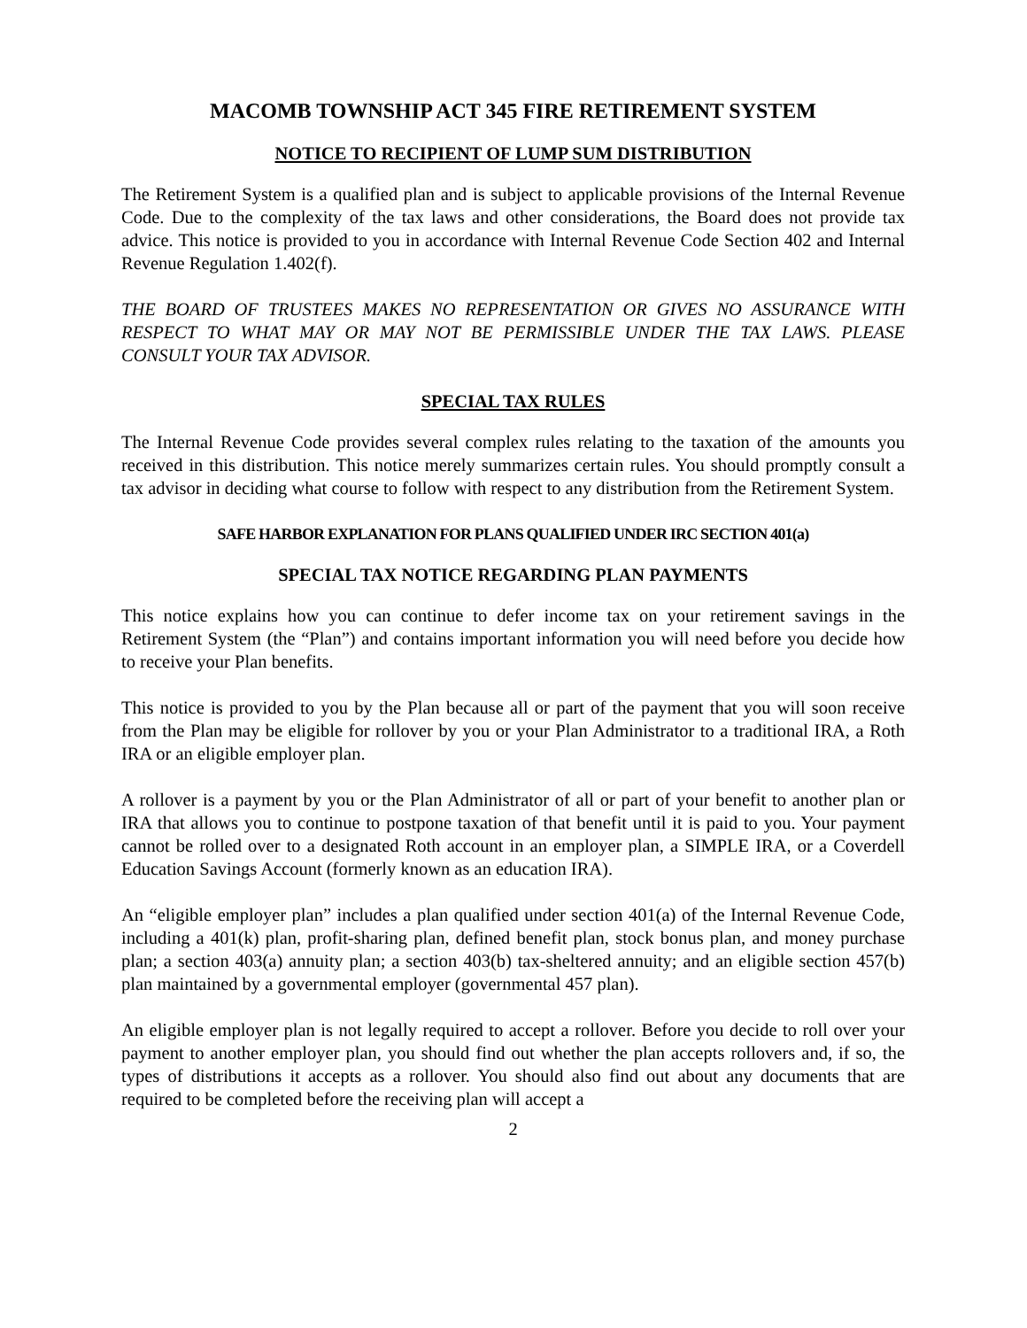MACOMB TOWNSHIP ACT 345 FIRE RETIREMENT SYSTEM
NOTICE TO RECIPIENT OF LUMP SUM DISTRIBUTION
The Retirement System is a qualified plan and is subject to applicable provisions of the Internal Revenue Code. Due to the complexity of the tax laws and other considerations, the Board does not provide tax advice. This notice is provided to you in accordance with Internal Revenue Code Section 402 and Internal Revenue Regulation 1.402(f).
THE BOARD OF TRUSTEES MAKES NO REPRESENTATION OR GIVES NO ASSURANCE WITH RESPECT TO WHAT MAY OR MAY NOT BE PERMISSIBLE UNDER THE TAX LAWS. PLEASE CONSULT YOUR TAX ADVISOR.
SPECIAL TAX RULES
The Internal Revenue Code provides several complex rules relating to the taxation of the amounts you received in this distribution. This notice merely summarizes certain rules. You should promptly consult a tax advisor in deciding what course to follow with respect to any distribution from the Retirement System.
SAFE HARBOR EXPLANATION FOR PLANS QUALIFIED UNDER IRC SECTION 401(a)
SPECIAL TAX NOTICE REGARDING PLAN PAYMENTS
This notice explains how you can continue to defer income tax on your retirement savings in the Retirement System (the “Plan”) and contains important information you will need before you decide how to receive your Plan benefits.
This notice is provided to you by the Plan because all or part of the payment that you will soon receive from the Plan may be eligible for rollover by you or your Plan Administrator to a traditional IRA, a Roth IRA or an eligible employer plan.
A rollover is a payment by you or the Plan Administrator of all or part of your benefit to another plan or IRA that allows you to continue to postpone taxation of that benefit until it is paid to you. Your payment cannot be rolled over to a designated Roth account in an employer plan, a SIMPLE IRA, or a Coverdell Education Savings Account (formerly known as an education IRA).
An “eligible employer plan” includes a plan qualified under section 401(a) of the Internal Revenue Code, including a 401(k) plan, profit-sharing plan, defined benefit plan, stock bonus plan, and money purchase plan; a section 403(a) annuity plan; a section 403(b) tax-sheltered annuity; and an eligible section 457(b) plan maintained by a governmental employer (governmental 457 plan).
An eligible employer plan is not legally required to accept a rollover. Before you decide to roll over your payment to another employer plan, you should find out whether the plan accepts rollovers and, if so, the types of distributions it accepts as a rollover. You should also find out about any documents that are required to be completed before the receiving plan will accept a
2